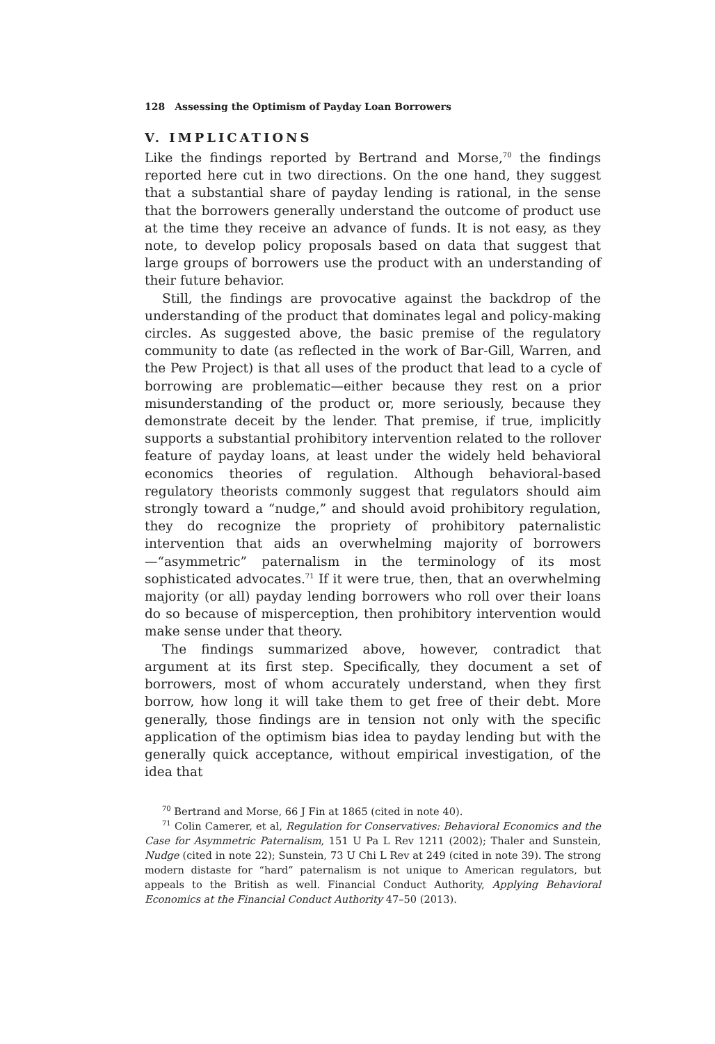128 Assessing the Optimism of Payday Loan Borrowers
V. IMPLICATIONS
Like the findings reported by Bertrand and Morse,<sup>70</sup> the findings reported here cut in two directions. On the one hand, they suggest that a substantial share of payday lending is rational, in the sense that the borrowers generally understand the outcome of product use at the time they receive an advance of funds. It is not easy, as they note, to develop policy proposals based on data that suggest that large groups of borrowers use the product with an understanding of their future behavior.
Still, the findings are provocative against the backdrop of the understanding of the product that dominates legal and policy-making circles. As suggested above, the basic premise of the regulatory community to date (as reflected in the work of Bar-Gill, Warren, and the Pew Project) is that all uses of the product that lead to a cycle of borrowing are problematic—either because they rest on a prior misunderstanding of the product or, more seriously, because they demonstrate deceit by the lender. That premise, if true, implicitly supports a substantial prohibitory intervention related to the rollover feature of payday loans, at least under the widely held behavioral economics theories of regulation. Although behavioral-based regulatory theorists commonly suggest that regulators should aim strongly toward a “nudge,” and should avoid prohibitory regulation, they do recognize the propriety of prohibitory paternalistic intervention that aids an overwhelming majority of borrowers—“asymmetric” paternalism in the terminology of its most sophisticated advocates.<sup>71</sup> If it were true, then, that an overwhelming majority (or all) payday lending borrowers who roll over their loans do so because of misperception, then prohibitory intervention would make sense under that theory.
The findings summarized above, however, contradict that argument at its first step. Specifically, they document a set of borrowers, most of whom accurately understand, when they first borrow, how long it will take them to get free of their debt. More generally, those findings are in tension not only with the specific application of the optimism bias idea to payday lending but with the generally quick acceptance, without empirical investigation, of the idea that
<sup>70</sup> Bertrand and Morse, 66 J Fin at 1865 (cited in note 40).
<sup>71</sup> Colin Camerer, et al, Regulation for Conservatives: Behavioral Economics and the Case for Asymmetric Paternalism, 151 U Pa L Rev 1211 (2002); Thaler and Sunstein, Nudge (cited in note 22); Sunstein, 73 U Chi L Rev at 249 (cited in note 39). The strong modern distaste for “hard” paternalism is not unique to American regulators, but appeals to the British as well. Financial Conduct Authority, Applying Behavioral Economics at the Financial Conduct Authority 47–50 (2013).